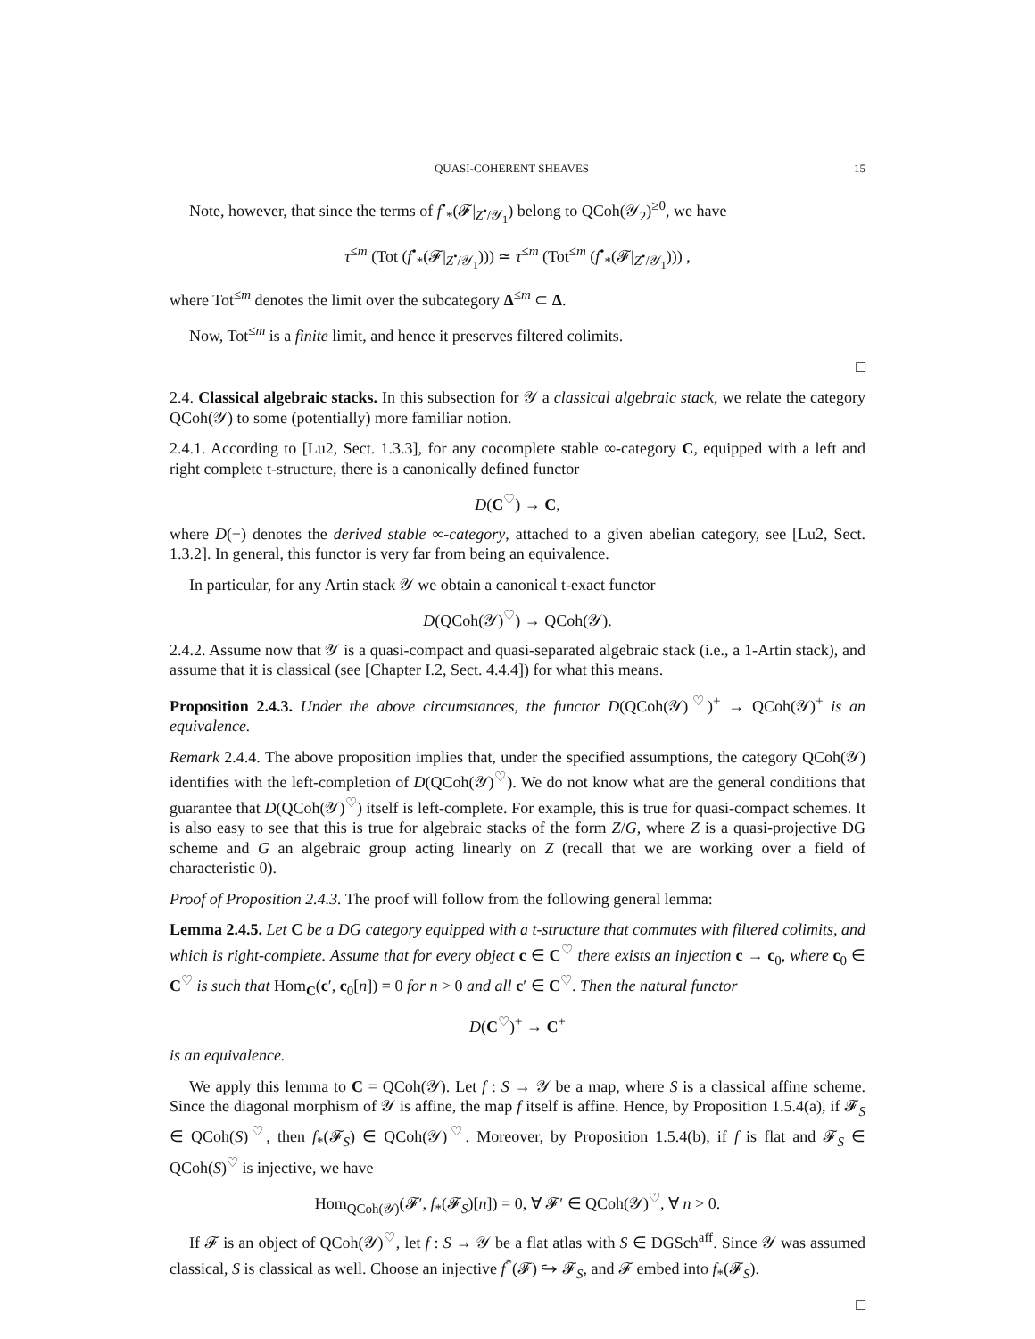QUASI-COHERENT SHEAVES 15
Note, however, that since the terms of f<sup>•</sup><sub>*</sub>(𝓕|<sub>Z<sup>•</sup>/𝒴<sub>1</sub></sub>) belong to QCoh(𝒴<sub>2</sub>)<sup>≥0</sup>, we have
τ<sup>≤m</sup> (Tot (f<sup>•</sup><sub>*</sub>(𝓕|<sub>Z<sup>•</sup>/𝒴<sub>1</sub></sub>))) ≃ τ<sup>≤m</sup> (Tot<sup>≤m</sup> (f<sup>•</sup><sub>*</sub>(𝓕|<sub>Z<sup>•</sup>/𝒴<sub>1</sub></sub>))) ,
where Tot<sup>≤m</sup> denotes the limit over the subcategory Δ<sup>≤m</sup> ⊂ Δ.
Now, Tot<sup>≤m</sup> is a finite limit, and hence it preserves filtered colimits.
□
2.4. Classical algebraic stacks. In this subsection for 𝒴 a classical algebraic stack, we relate the category QCoh(𝒴) to some (potentially) more familiar notion.
2.4.1. According to [Lu2, Sect. 1.3.3], for any cocomplete stable ∞-category C, equipped with a left and right complete t-structure, there is a canonically defined functor
D(C<sup>♡</sup>) → C,
where D(−) denotes the derived stable ∞-category, attached to a given abelian category, see [Lu2, Sect. 1.3.2]. In general, this functor is very far from being an equivalence.
In particular, for any Artin stack 𝒴 we obtain a canonical t-exact functor
D(QCoh(𝒴)<sup>♡</sup>) → QCoh(𝒴).
2.4.2. Assume now that 𝒴 is a quasi-compact and quasi-separated algebraic stack (i.e., a 1-Artin stack), and assume that it is classical (see [Chapter I.2, Sect. 4.4.4]) for what this means.
Proposition 2.4.3. Under the above circumstances, the functor D(QCoh(𝒴)<sup>♡</sup>)<sup>+</sup> → QCoh(𝒴)<sup>+</sup> is an equivalence.
Remark 2.4.4. The above proposition implies that, under the specified assumptions, the category QCoh(𝒴) identifies with the left-completion of D(QCoh(𝒴)<sup>♡</sup>). We do not know what are the general conditions that guarantee that D(QCoh(𝒴)<sup>♡</sup>) itself is left-complete. For example, this is true for quasi-compact schemes. It is also easy to see that this is true for algebraic stacks of the form Z/G, where Z is a quasi-projective DG scheme and G an algebraic group acting linearly on Z (recall that we are working over a field of characteristic 0).
Proof of Proposition 2.4.3. The proof will follow from the following general lemma:
Lemma 2.4.5. Let C be a DG category equipped with a t-structure that commutes with filtered colimits, and which is right-complete. Assume that for every object c ∈ C<sup>♡</sup> there exists an injection c → c<sub>0</sub>, where c<sub>0</sub> ∈ C<sup>♡</sup> is such that Hom<sub>C</sub>(c′, c<sub>0</sub>[n]) = 0 for n > 0 and all c′ ∈ C<sup>♡</sup>. Then the natural functor
D(C<sup>♡</sup>)<sup>+</sup> → C<sup>+</sup>
is an equivalence.
We apply this lemma to C = QCoh(𝒴). Let f : S → 𝒴 be a map, where S is a classical affine scheme. Since the diagonal morphism of 𝒴 is affine, the map f itself is affine. Hence, by Proposition 1.5.4(a), if 𝓕<sub>S</sub> ∈ QCoh(S)<sup>♡</sup>, then f<sub>*</sub>(𝓕<sub>S</sub>) ∈ QCoh(𝒴)<sup>♡</sup>. Moreover, by Proposition 1.5.4(b), if f is flat and 𝓕<sub>S</sub> ∈ QCoh(S)<sup>♡</sup> is injective, we have
Hom<sub>QCoh(𝒴)</sub>(𝓕′, f<sub>*</sub>(𝓕<sub>S</sub>)[n]) = 0, ∀ 𝓕′ ∈ QCoh(𝒴)<sup>♡</sup>, ∀ n > 0.
If 𝓕 is an object of QCoh(𝒴)<sup>♡</sup>, let f : S → 𝒴 be a flat atlas with S ∈ DGSch<sup>aff</sup>. Since 𝒴 was assumed classical, S is classical as well. Choose an injective f<sup>*</sup>(𝓕) ↪ 𝓕<sub>S</sub>, and 𝓕 embed into f<sub>*</sub>(𝓕<sub>S</sub>).
□